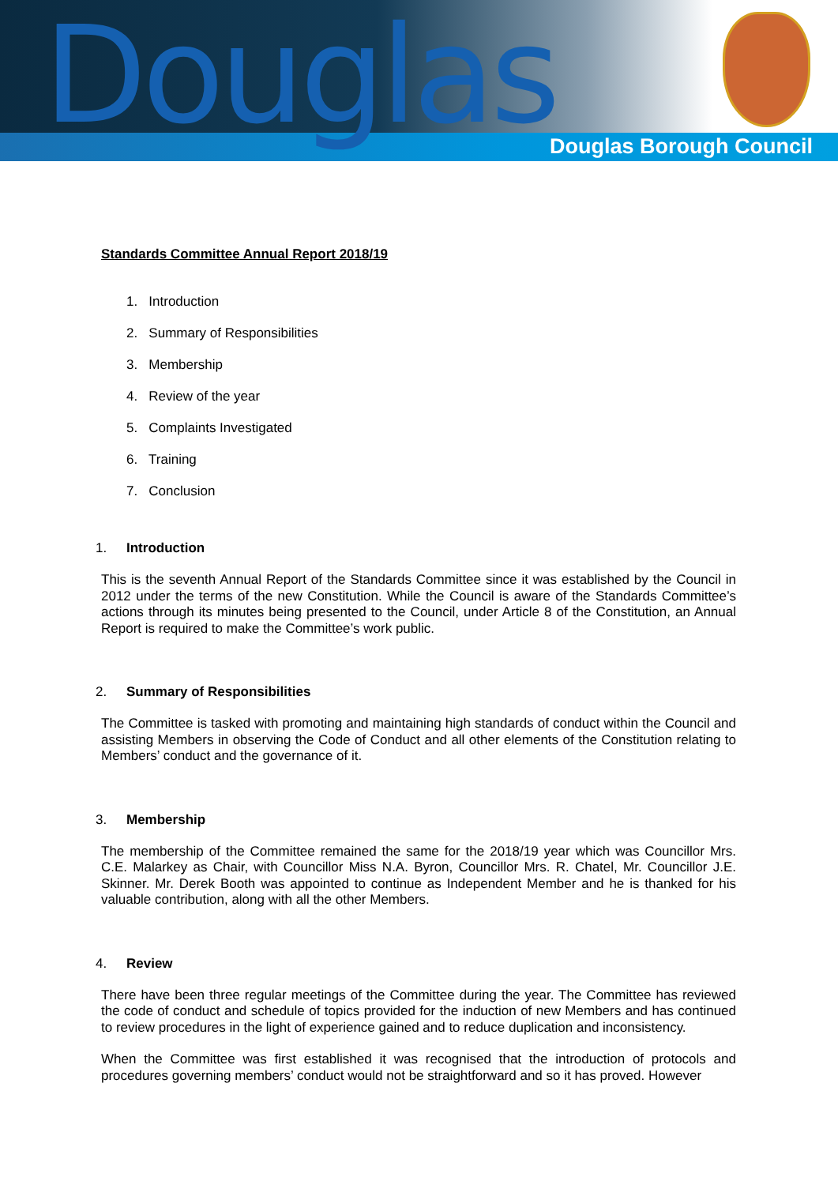Douglas Douglas Borough Council
Standards Committee Annual Report 2018/19
1. Introduction
2. Summary of Responsibilities
3. Membership
4. Review of the year
5. Complaints Investigated
6. Training
7. Conclusion
1. Introduction
This is the seventh Annual Report of the Standards Committee since it was established by the Council in 2012 under the terms of the new Constitution. While the Council is aware of the Standards Committee’s actions through its minutes being presented to the Council, under Article 8 of the Constitution, an Annual Report is required to make the Committee’s work public.
2. Summary of Responsibilities
The Committee is tasked with promoting and maintaining high standards of conduct within the Council and assisting Members in observing the Code of Conduct and all other elements of the Constitution relating to Members’ conduct and the governance of it.
3. Membership
The membership of the Committee remained the same for the 2018/19 year which was Councillor Mrs. C.E. Malarkey as Chair, with Councillor Miss N.A. Byron, Councillor Mrs. R. Chatel, Mr. Councillor J.E. Skinner. Mr. Derek Booth was appointed to continue as Independent Member and he is thanked for his valuable contribution, along with all the other Members.
4. Review
There have been three regular meetings of the Committee during the year. The Committee has reviewed the code of conduct and schedule of topics provided for the induction of new Members and has continued to review procedures in the light of experience gained and to reduce duplication and inconsistency.
When the Committee was first established it was recognised that the introduction of protocols and procedures governing members’ conduct would not be straightforward and so it has proved. However